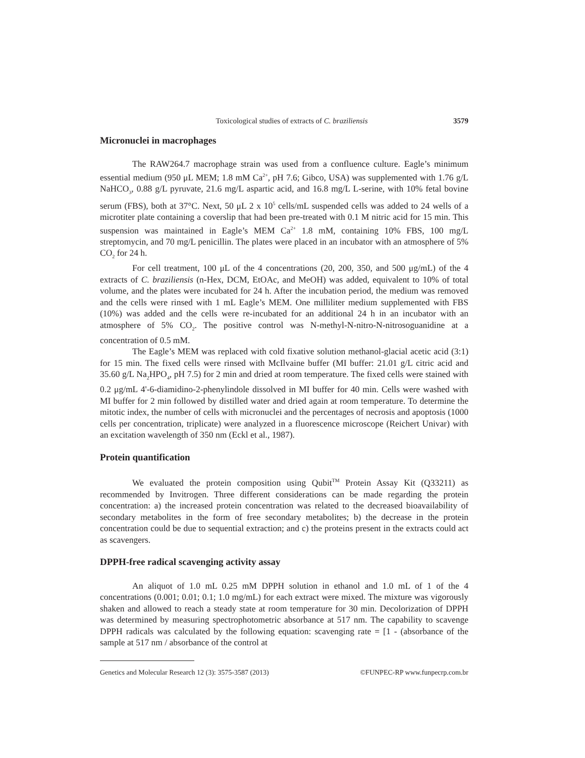Toxicological studies of extracts of C. braziliensis 3579
Micronuclei in macrophages
The RAW264.7 macrophage strain was used from a confluence culture. Eagle’s minimum essential medium (950 μL MEM; 1.8 mM Ca<sup>2+</sup>, pH 7.6; Gibco, USA) was supplemented with 1.76 g/L NaHCO<sub>3</sub>, 0.88 g/L pyruvate, 21.6 mg/L aspartic acid, and 16.8 mg/L L-serine, with 10% fetal bovine serum (FBS), both at 37°C. Next, 50 μL 2 x 10<sup>5</sup> cells/mL suspended cells was added to 24 wells of a microtiter plate containing a coverslip that had been pre-treated with 0.1 M nitric acid for 15 min. This suspension was maintained in Eagle’s MEM Ca<sup>2+</sup> 1.8 mM, containing 10% FBS, 100 mg/L streptomycin, and 70 mg/L penicillin. The plates were placed in an incubator with an atmosphere of 5% CO<sub>2</sub> for 24 h.
For cell treatment, 100 μL of the 4 concentrations (20, 200, 350, and 500 μg/mL) of the 4 extracts of C. braziliensis (n-Hex, DCM, EtOAc, and MeOH) was added, equivalent to 10% of total volume, and the plates were incubated for 24 h. After the incubation period, the medium was removed and the cells were rinsed with 1 mL Eagle’s MEM. One milliliter medium supplemented with FBS (10%) was added and the cells were re-incubated for an additional 24 h in an incubator with an atmosphere of 5% CO<sub>2</sub>. The positive control was N-methyl-N-nitro-N-nitrosoguanidine at a concentration of 0.5 mM.
The Eagle’s MEM was replaced with cold fixative solution methanol-glacial acetic acid (3:1) for 15 min. The fixed cells were rinsed with McIlvaine buffer (MI buffer: 21.01 g/L citric acid and 35.60 g/L Na<sub>2</sub>HPO<sub>4</sub>, pH 7.5) for 2 min and dried at room temperature. The fixed cells were stained with 0.2 μg/mL 4'-6-diamidino-2-phenylindole dissolved in MI buffer for 40 min. Cells were washed with MI buffer for 2 min followed by distilled water and dried again at room temperature. To determine the mitotic index, the number of cells with micronuclei and the percentages of necrosis and apoptosis (1000 cells per concentration, triplicate) were analyzed in a fluorescence microscope (Reichert Univar) with an excitation wavelength of 350 nm (Eckl et al., 1987).
Protein quantification
We evaluated the protein composition using Qubit<sup>TM</sup> Protein Assay Kit (Q33211) as recommended by Invitrogen. Three different considerations can be made regarding the protein concentration: a) the increased protein concentration was related to the decreased bioavailability of secondary metabolites in the form of free secondary metabolites; b) the decrease in the protein concentration could be due to sequential extraction; and c) the proteins present in the extracts could act as scavengers.
DPPH-free radical scavenging activity assay
An aliquot of 1.0 mL 0.25 mM DPPH solution in ethanol and 1.0 mL of 1 of the 4 concentrations (0.001; 0.01; 0.1; 1.0 mg/mL) for each extract were mixed. The mixture was vigorously shaken and allowed to reach a steady state at room temperature for 30 min. Decolorization of DPPH was determined by measuring spectrophotometric absorbance at 517 nm. The capability to scavenge DPPH radicals was calculated by the following equation: scavenging rate = [1 - (absorbance of the sample at 517 nm / absorbance of the control at
Genetics and Molecular Research 12 (3): 3575-3587 (2013) ©FUNPEC-RP www.funpecrp.com.br